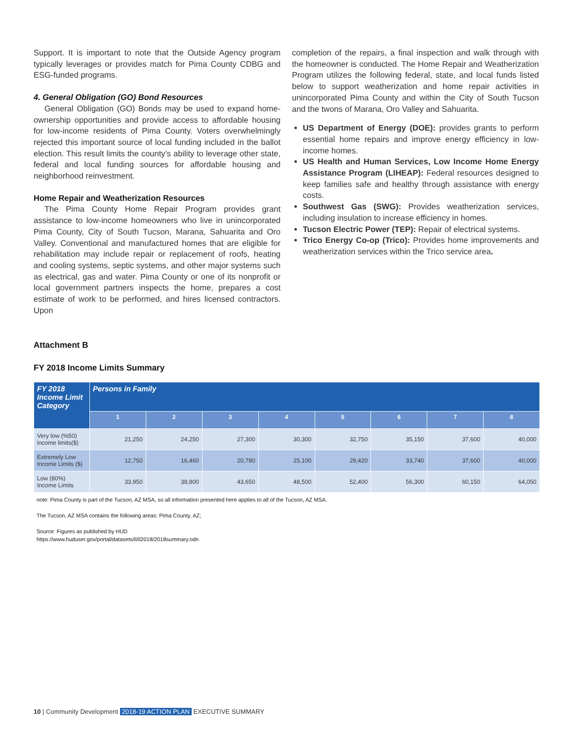Support. It is important to note that the Outside Agency program typically leverages or provides match for Pima County CDBG and ESG-funded programs.
4. General Obligation (GO) Bond Resources
General Obligation (GO) Bonds may be used to expand home-ownership opportunities and provide access to affordable housing for low-income residents of Pima County. Voters overwhelmingly rejected this important source of local funding included in the ballot election. This result limits the county’s ability to leverage other state, federal and local funding sources for affordable housing and neighborhood reinvestment.
Home Repair and Weatherization Resources
The Pima County Home Repair Program provides grant assistance to low-income homeowners who live in unincorporated Pima County, City of South Tucson, Marana, Sahuarita and Oro Valley. Conventional and manufactured homes that are eligible for rehabilitation may include repair or replacement of roofs, heating and cooling systems, septic systems, and other major systems such as electrical, gas and water. Pima County or one of its nonprofit or local government partners inspects the home, prepares a cost estimate of work to be performed, and hires licensed contractors. Upon
completion of the repairs, a final inspection and walk through with the homeowner is conducted. The Home Repair and Weatherization Program utilizes the following federal, state, and local funds listed below to support weatherization and home repair activities in unincorporated Pima County and within the City of South Tucson and the twons of Marana, Oro Valley and Sahuarita.
US Department of Energy (DOE): provides grants to perform essential home repairs and improve energy efficiency in low-income homes.
US Health and Human Services, Low Income Home Energy Assistance Program (LIHEAP): Federal resources designed to keep families safe and healthy through assistance with energy costs.
Southwest Gas (SWG): Provides weatherization services, including insulation to increase efficiency in homes.
Tucson Electric Power (TEP): Repair of electrical systems.
Trico Energy Co-op (Trico): Provides home improvements and weatherization services within the Trico service area.
Attachment B
FY 2018 Income Limits Summary
| FY 2018 Income Limit Category | Persons in Family | | | | | | | |
| --- | --- | --- | --- | --- | --- | --- | --- | --- |
| | 1 | 2 | 3 | 4 | 5 | 6 | 7 | 8 |
| Very low (%50) income limits($) | 21,250 | 24,250 | 27,300 | 30,300 | 32,750 | 35,150 | 37,600 | 40,000 |
| Extremely Low Income Limits ($) | 12,750 | 16,460 | 20,780 | 25,100 | 29,420 | 33,740 | 37,600 | 40,000 |
| Low (80%) Income Limits | 33,950 | 38,800 | 43,650 | 48,500 | 52,400 | 56,300 | 60,150 | 64,050 |
note: Pima County is part of the Tucson, AZ MSA, so all information presented here applies to all of the Tucson, AZ MSA.
The Tucson, AZ MSA contains the following areas: Pima County, AZ;
Source: Figures as published by HUD
https://www.huduser.gov/portal/datasets/il/il2018/2018summary.odn
10 | Community Development 2018-19 ACTION PLAN EXECUTIVE SUMMARY